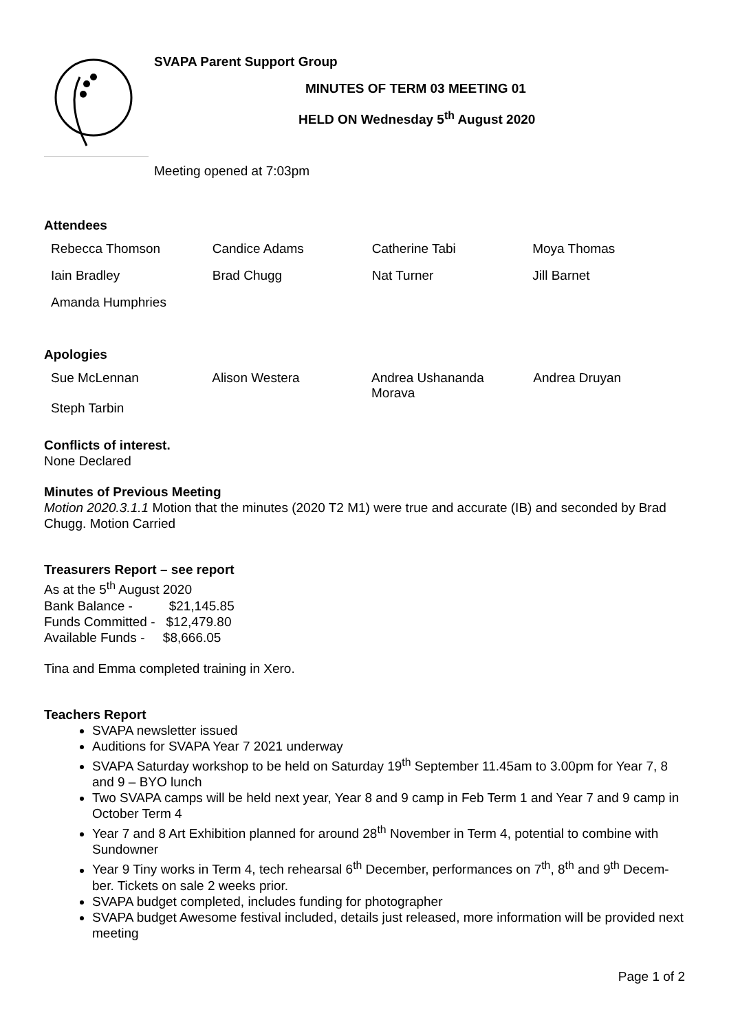SVAPA Parent Support Group
MINUTES OF TERM 03 MEETING 01
HELD ON Wednesday 5<sup>th</sup> August 2020
Meeting opened at 7:03pm
Attendees
| Rebecca Thomson | Candice Adams | Catherine Tabi | Moya Thomas |
| Iain Bradley | Brad Chugg | Nat Turner | Jill Barnet |
| Amanda Humphries | | | |
Apologies
| Sue McLennan | Alison Westera | Andrea Ushananda Morava | Andrea Druyan |
| Steph Tarbin | | | |
Conflicts of interest.
None Declared
Minutes of Previous Meeting
Motion 2020.3.1.1 Motion that the minutes (2020 T2 M1) were true and accurate (IB) and seconded by Brad Chugg. Motion Carried
Treasurers Report – see report
As at the 5<sup>th</sup> August 2020
Bank Balance - $21,145.85
Funds Committed - $12,479.80
Available Funds - $8,666.05
Tina and Emma completed training in Xero.
Teachers Report
SVAPA newsletter issued
Auditions for SVAPA Year 7 2021 underway
SVAPA Saturday workshop to be held on Saturday 19<sup>th</sup> September 11.45am to 3.00pm for Year 7, 8 and 9 – BYO lunch
Two SVAPA camps will be held next year, Year 8 and 9 camp in Feb Term 1 and Year 7 and 9 camp in October Term 4
Year 7 and 8 Art Exhibition planned for around 28<sup>th</sup> November in Term 4, potential to combine with Sundowner
Year 9 Tiny works in Term 4, tech rehearsal 6<sup>th</sup> December, performances on 7<sup>th</sup>, 8<sup>th</sup> and 9<sup>th</sup> Decem-ber. Tickets on sale 2 weeks prior.
SVAPA budget completed, includes funding for photographer
SVAPA budget Awesome festival included, details just released, more information will be provided next meeting
Page 1 of 2